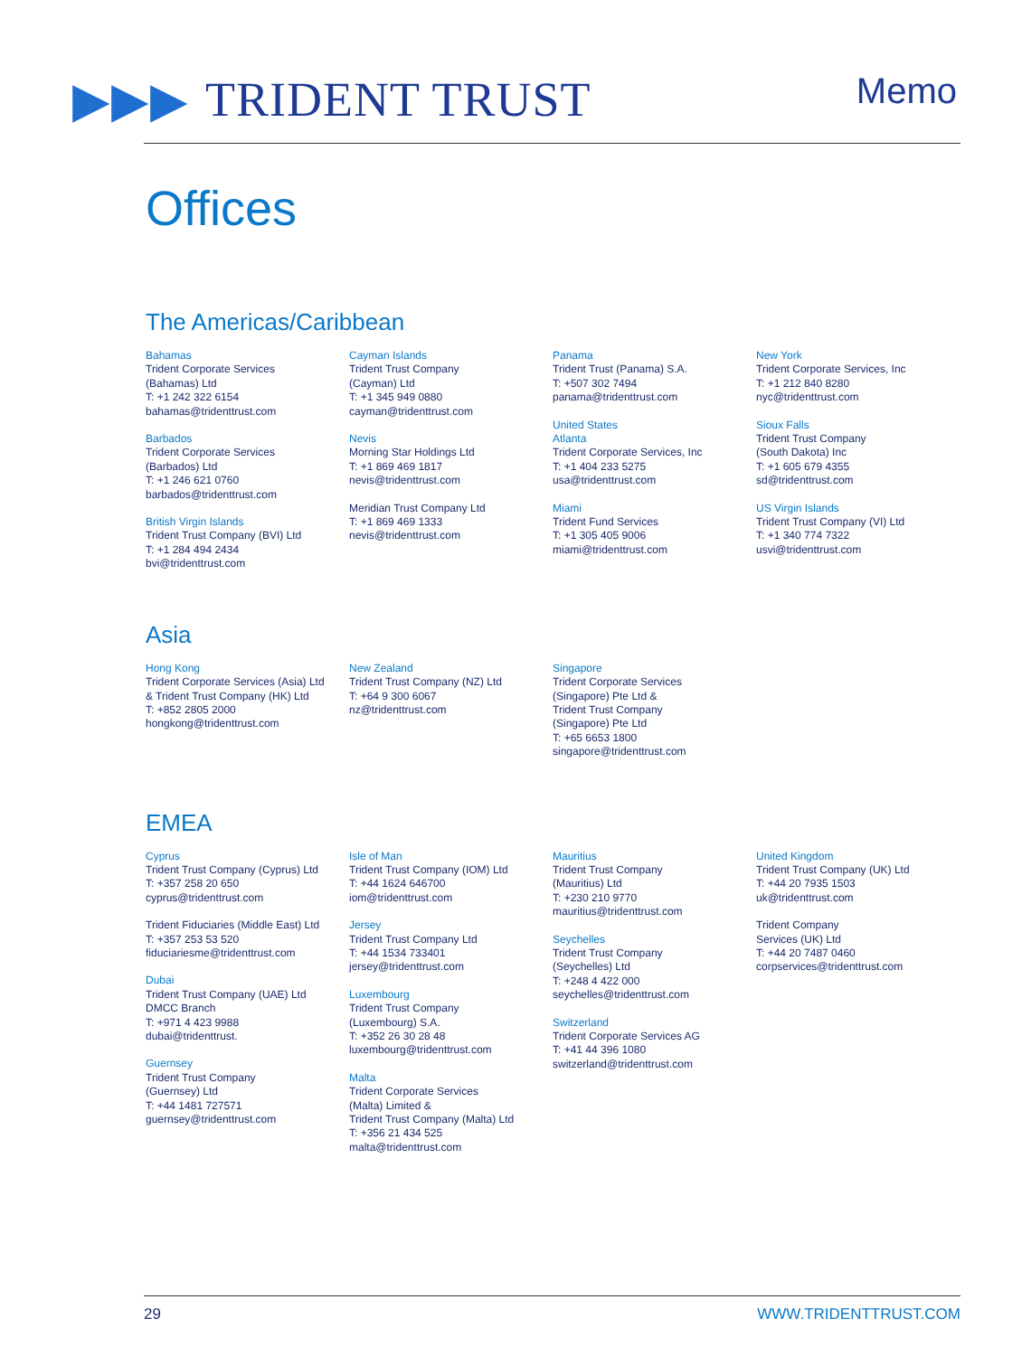▶▶▶ TRIDENT TRUST
Memo
Offices
The Americas/Caribbean
Bahamas
Trident Corporate Services
(Bahamas) Ltd
T: +1 242 322 6154
bahamas@tridenttrust.com
Barbados
Trident Corporate Services
(Barbados) Ltd
T: +1 246 621 0760
barbados@tridenttrust.com
British Virgin Islands
Trident Trust Company (BVI) Ltd
T: +1 284 494 2434
bvi@tridenttrust.com
Cayman Islands
Trident Trust Company
(Cayman) Ltd
T: +1 345 949 0880
cayman@tridenttrust.com
Nevis
Morning Star Holdings Ltd
T: +1 869 469 1817
nevis@tridenttrust.com
Meridian Trust Company Ltd
T: +1 869 469 1333
nevis@tridenttrust.com
Panama
Trident Trust (Panama) S.A.
T: +507 302 7494
panama@tridenttrust.com
United States
Atlanta
Trident Corporate Services, Inc
T: +1 404 233 5275
usa@tridenttrust.com
Miami
Trident Fund Services
T: +1 305 405 9006
miami@tridenttrust.com
New York
Trident Corporate Services, Inc
T: +1 212 840 8280
nyc@tridenttrust.com
Sioux Falls
Trident Trust Company
(South Dakota) Inc
T: +1 605 679 4355
sd@tridenttrust.com
US Virgin Islands
Trident Trust Company (VI) Ltd
T: +1 340 774 7322
usvi@tridenttrust.com
Asia
Hong Kong
Trident Corporate Services (Asia) Ltd
& Trident Trust Company (HK) Ltd
T: +852 2805 2000
hongkong@tridenttrust.com
New Zealand
Trident Trust Company (NZ) Ltd
T: +64 9 300 6067
nz@tridenttrust.com
Singapore
Trident Corporate Services
(Singapore) Pte Ltd &
Trident Trust Company
(Singapore) Pte Ltd
T: +65 6653 1800
singapore@tridenttrust.com
EMEA
Cyprus
Trident Trust Company (Cyprus) Ltd
T: +357 258 20 650
cyprus@tridenttrust.com
Trident Fiduciaries (Middle East) Ltd
T: +357 253 53 520
fiduciariesme@tridenttrust.com
Dubai
Trident Trust Company (UAE) Ltd
DMCC Branch
T: +971 4 423 9988
dubai@tridenttrust.
Guernsey
Trident Trust Company
(Guernsey) Ltd
T: +44 1481 727571
guernsey@tridenttrust.com
Isle of Man
Trident Trust Company (IOM) Ltd
T: +44 1624 646700
iom@tridenttrust.com
Jersey
Trident Trust Company Ltd
T: +44 1534 733401
jersey@tridenttrust.com
Luxembourg
Trident Trust Company
(Luxembourg) S.A.
T: +352 26 30 28 48
luxembourg@tridenttrust.com
Malta
Trident Corporate Services
(Malta) Limited &
Trident Trust Company (Malta) Ltd
T: +356 21 434 525
malta@tridenttrust.com
Mauritius
Trident Trust Company
(Mauritius) Ltd
T: +230 210 9770
mauritius@tridenttrust.com
Seychelles
Trident Trust Company
(Seychelles) Ltd
T: +248 4 422 000
seychelles@tridenttrust.com
Switzerland
Trident Corporate Services AG
T: +41 44 396 1080
switzerland@tridenttrust.com
United Kingdom
Trident Trust Company (UK) Ltd
T: +44 20 7935 1503
uk@tridenttrust.com
Trident Company
Services (UK) Ltd
T: +44 20 7487 0460
corpservices@tridenttrust.com
29 WWW.TRIDENTTRUST.COM